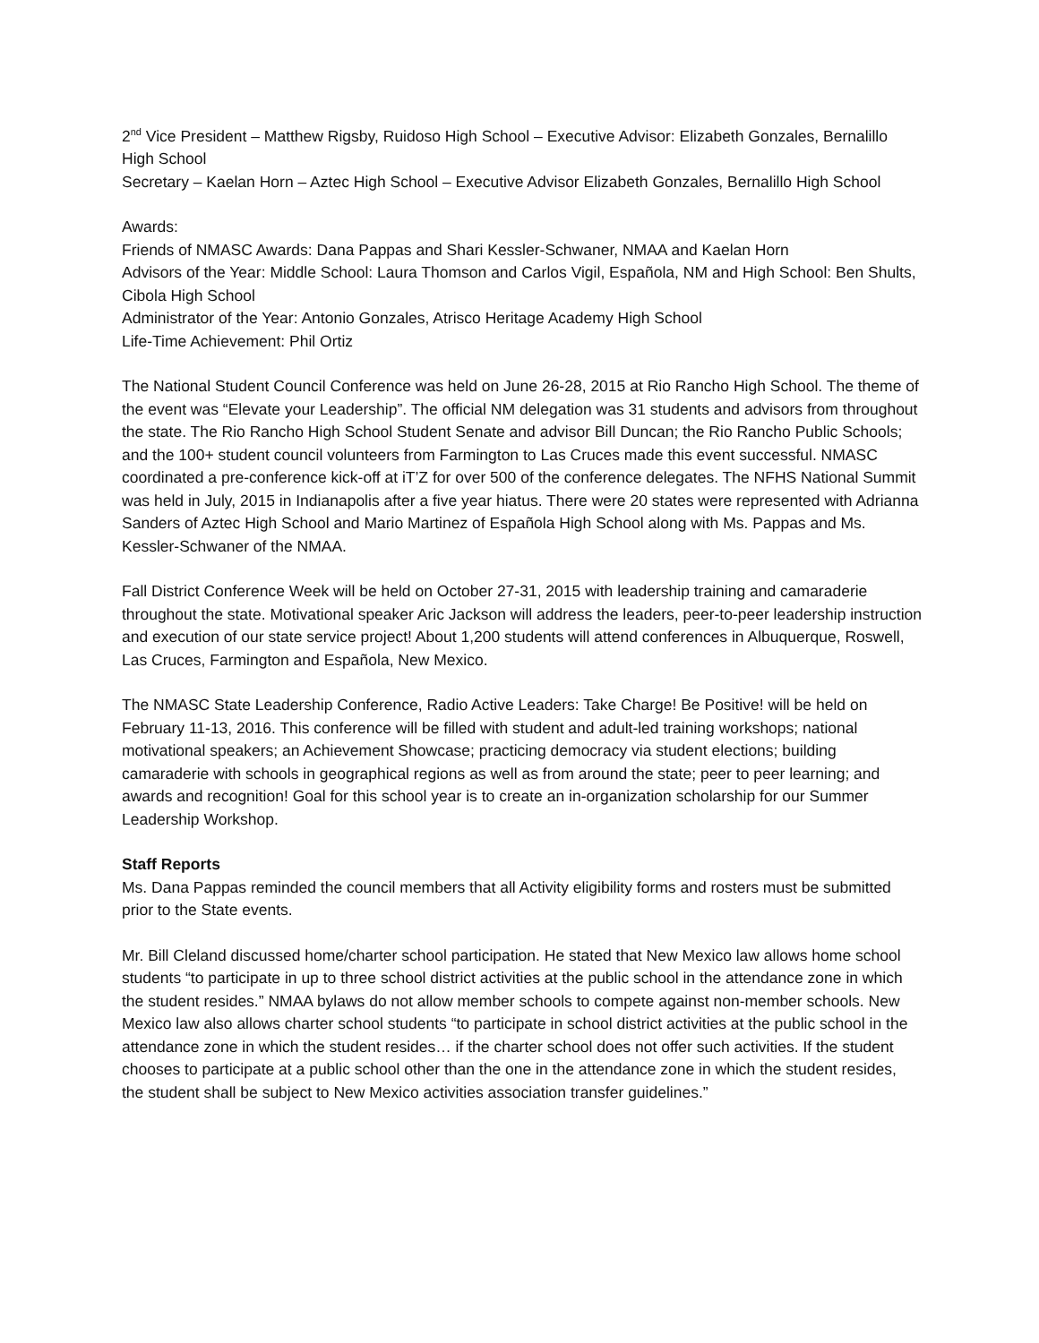2<sup>nd</sup> Vice President – Matthew Rigsby, Ruidoso High School – Executive Advisor: Elizabeth Gonzales, Bernalillo High School
Secretary – Kaelan Horn – Aztec High School – Executive Advisor Elizabeth Gonzales, Bernalillo High School
Awards:
Friends of NMASC Awards: Dana Pappas and Shari Kessler-Schwaner, NMAA and Kaelan Horn
Advisors of the Year: Middle School: Laura Thomson and Carlos Vigil, Española, NM and High School: Ben Shults, Cibola High School
Administrator of the Year: Antonio Gonzales, Atrisco Heritage Academy High School
Life-Time Achievement: Phil Ortiz
The National Student Council Conference was held on June 26-28, 2015 at Rio Rancho High School. The theme of the event was “Elevate your Leadership”. The official NM delegation was 31 students and advisors from throughout the state. The Rio Rancho High School Student Senate and advisor Bill Duncan; the Rio Rancho Public Schools; and the 100+ student council volunteers from Farmington to Las Cruces made this event successful. NMASC coordinated a pre-conference kick-off at iT’Z for over 500 of the conference delegates. The NFHS National Summit was held in July, 2015 in Indianapolis after a five year hiatus. There were 20 states were represented with Adrianna Sanders of Aztec High School and Mario Martinez of Española High School along with Ms. Pappas and Ms. Kessler-Schwaner of the NMAA.
Fall District Conference Week will be held on October 27-31, 2015 with leadership training and camaraderie throughout the state. Motivational speaker Aric Jackson will address the leaders, peer-to-peer leadership instruction and execution of our state service project! About 1,200 students will attend conferences in Albuquerque, Roswell, Las Cruces, Farmington and Española, New Mexico.
The NMASC State Leadership Conference, Radio Active Leaders: Take Charge! Be Positive! will be held on February 11-13, 2016. This conference will be filled with student and adult-led training workshops; national motivational speakers; an Achievement Showcase; practicing democracy via student elections; building camaraderie with schools in geographical regions as well as from around the state; peer to peer learning; and awards and recognition! Goal for this school year is to create an in-organization scholarship for our Summer Leadership Workshop.
Staff Reports
Ms. Dana Pappas reminded the council members that all Activity eligibility forms and rosters must be submitted prior to the State events.
Mr. Bill Cleland discussed home/charter school participation. He stated that New Mexico law allows home school students “to participate in up to three school district activities at the public school in the attendance zone in which the student resides.” NMAA bylaws do not allow member schools to compete against non-member schools. New Mexico law also allows charter school students “to participate in school district activities at the public school in the attendance zone in which the student resides… if the charter school does not offer such activities. If the student chooses to participate at a public school other than the one in the attendance zone in which the student resides, the student shall be subject to New Mexico activities association transfer guidelines.”